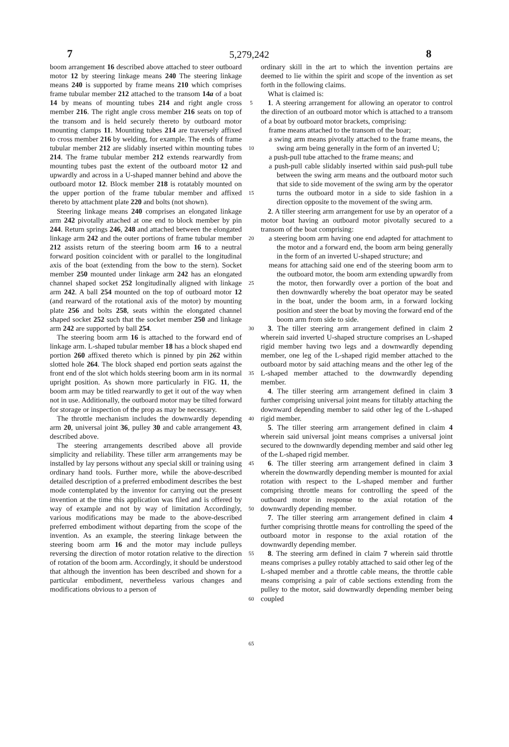7 5,279,242 8
boom arrangement 16 described above attached to steer outboard motor 12 by steering linkage means 240 The steering linkage means 240 is supported by frame means 210 which comprises frame tubular member 212 attached to the transom 14a of a boat 14 by means of mounting tubes 214 and right angle cross member 216. The right angle cross member 216 seats on top of the transom and is held securely thereto by outboard motor mounting clamps 11. Mounting tubes 214 are traversely affixed to cross member 216 by welding, for example. The ends of frame tubular member 212 are slidably inserted within mounting tubes 214. The frame tubular member 212 extends rearwardly from mounting tubes past the extent of the outboard motor 12 and upwardly and across in a U-shaped manner behind and above the outboard motor 12. Block member 218 is rotatably mounted on the upper portion of the frame tubular member and affixed thereto by attachment plate 220 and bolts (not shown).
Steering linkage means 240 comprises an elongated linkage arm 242 pivotally attached at one end to block member by pin 244. Return springs 246, 248 and attached between the elongated linkage arm 242 and the outer portions of frame tubular member 212 assists return of the steering boom arm 16 to a neutral forward position coincident with or parallel to the longitudinal axis of the boat (extending from the bow to the stern). Socket member 250 mounted under linkage arm 242 has an elongated channel shaped socket 252 longitudinally aligned with linkage arm 242. A ball 254 mounted on the top of outboard motor 12 (and rearward of the rotational axis of the motor) by mounting plate 256 and bolts 258, seats within the elongated channel shaped socket 252 such that the socket member 250 and linkage arm 242 are supported by ball 254.
The steering boom arm 16 is attached to the forward end of linkage arm. L-shaped tubular member 18 has a block shaped end portion 260 affixed thereto which is pinned by pin 262 within slotted hole 264. The block shaped end portion seats against the front end of the slot which holds steering boom arm in its normal upright position. As shown more particularly in FIG. 11, the boom arm may be titled rearwardly to get it out of the way when not in use. Additionally, the outboard motor may be tilted forward for storage or inspection of the prop as may be necessary.
The throttle mechanism includes the downwardly depending arm 20, universal joint 36, pulley 30 and cable arrangement 43, described above.
The steering arrangements described above all provide simplicity and reliability. These tiller arm arrangements may be installed by lay persons without any special skill or training using ordinary hand tools. Further more, while the above-described detailed description of a preferred embodiment describes the best mode contemplated by the inventor for carrying out the present invention at the time this application was filed and is offered by way of example and not by way of limitation Accordingly, various modifications may be made to the above-described preferred embodiment without departing from the scope of the invention. As an example, the steering linkage between the steering boom arm 16 and the motor may include pulleys reversing the direction of motor rotation relative to the direction of rotation of the boom arm. Accordingly, it should be understood that although the invention has been described and shown for a particular embodiment, nevertheless various changes and modifications obvious to a person of
5
10
15
20
25
30
35
40
45
50
55
60
65
ordinary skill in the art to which the invention pertains are deemed to lie within the spirit and scope of the invention as set forth in the following claims.
What is claimed is:
1. A steering arrangement for allowing an operator to control the direction of an outboard motor which is attached to a transom of a boat by outboard motor brackets, comprising:
frame means attached to the transom of the boar;
a swing arm means pivotally attached to the frame means, the swing arm being generally in the form of an inverted U;
a push-pull tube attached to the frame means; and
a push-pull cable slidably inserted within said push-pull tube between the swing arm means and the outboard motor such that side to side movement of the swing arm by the operator turns the outboard motor in a side to side fashion in a direction opposite to the movement of the swing arm.
2. A tiller steering arm arrangement for use by an operator of a motor boat having an outboard motor pivotally secured to a transom of the boat comprising:
a steering boom arm having one end adapted for attachment to the motor and a forward end, the boom arm being generally in the form of an inverted U-shaped structure; and
means for attaching said one end of the steering boom arm to the outboard motor, the boom arm extending upwardly from the motor, then forwardly over a portion of the boat and then downwardly whereby the boat operator may be seated in the boat, under the boom arm, in a forward locking position and steer the boat by moving the forward end of the boom arm from side to side.
3. The tiller steering arm arrangement defined in claim 2 wherein said inverted U-shaped structure comprises an L-shaped rigid member having two legs and a downwardly depending member, one leg of the L-shaped rigid member attached to the outboard motor by said attaching means and the other leg of the L-shaped member attached to the downwardly depending member.
4. The tiller steering arm arrangement defined in claim 3 further comprising universal joint means for tiltably attaching the downward depending member to said other leg of the L-shaped rigid member.
5. The tiller steering arm arrangement defined in claim 4 wherein said universal joint means comprises a universal joint secured to the downwardly depending member and said other leg of the L-shaped rigid member.
6. The tiller steering arm arrangement defined in claim 3 wherein the downwardly depending member is mounted for axial rotation with respect to the L-shaped member and further comprising throttle means for controlling the speed of the outboard motor in response to the axial rotation of the downwardly depending member.
7. The tiller steering arm arrangement defined in claim 4 further comprising throttle means for controlling the speed of the outboard motor in response to the axial rotation of the downwardly depending member.
8. The steering arm defined in claim 7 wherein said throttle means comprises a pulley rotably attached to said other leg of the L-shaped member and a throttle cable means, the throttle cable means comprising a pair of cable sections extending from the pulley to the motor, said downwardly depending member being coupled